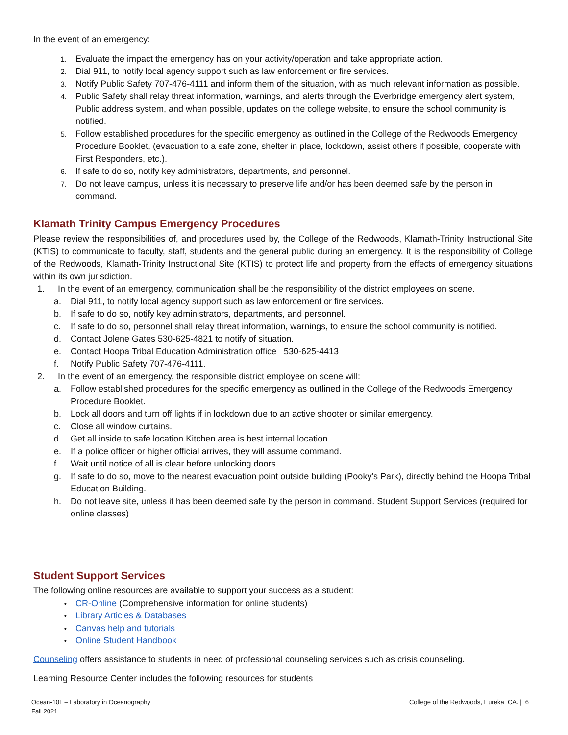In the event of an emergency:
1. Evaluate the impact the emergency has on your activity/operation and take appropriate action.
2. Dial 911, to notify local agency support such as law enforcement or fire services.
3. Notify Public Safety 707-476-4111 and inform them of the situation, with as much relevant information as possible.
4. Public Safety shall relay threat information, warnings, and alerts through the Everbridge emergency alert system, Public address system, and when possible, updates on the college website, to ensure the school community is notified.
5. Follow established procedures for the specific emergency as outlined in the College of the Redwoods Emergency Procedure Booklet, (evacuation to a safe zone, shelter in place, lockdown, assist others if possible, cooperate with First Responders, etc.).
6. If safe to do so, notify key administrators, departments, and personnel.
7. Do not leave campus, unless it is necessary to preserve life and/or has been deemed safe by the person in command.
Klamath Trinity Campus Emergency Procedures
Please review the responsibilities of, and procedures used by, the College of the Redwoods, Klamath-Trinity Instructional Site (KTIS) to communicate to faculty, staff, students and the general public during an emergency. It is the responsibility of College of the Redwoods, Klamath-Trinity Instructional Site (KTIS) to protect life and property from the effects of emergency situations within its own jurisdiction.
1. In the event of an emergency, communication shall be the responsibility of the district employees on scene.
a. Dial 911, to notify local agency support such as law enforcement or fire services.
b. If safe to do so, notify key administrators, departments, and personnel.
c. If safe to do so, personnel shall relay threat information, warnings, to ensure the school community is notified.
d. Contact Jolene Gates 530-625-4821 to notify of situation.
e. Contact Hoopa Tribal Education Administration office 530-625-4413
f. Notify Public Safety 707-476-4111.
2. In the event of an emergency, the responsible district employee on scene will:
a. Follow established procedures for the specific emergency as outlined in the College of the Redwoods Emergency Procedure Booklet.
b. Lock all doors and turn off lights if in lockdown due to an active shooter or similar emergency.
c. Close all window curtains.
d. Get all inside to safe location Kitchen area is best internal location.
e. If a police officer or higher official arrives, they will assume command.
f. Wait until notice of all is clear before unlocking doors.
g. If safe to do so, move to the nearest evacuation point outside building (Pooky’s Park), directly behind the Hoopa Tribal Education Building.
h. Do not leave site, unless it has been deemed safe by the person in command. Student Support Services (required for online classes)
Student Support Services
The following online resources are available to support your success as a student:
• CR-Online (Comprehensive information for online students)
• Library Articles & Databases
• Canvas help and tutorials
• Online Student Handbook
Counseling offers assistance to students in need of professional counseling services such as crisis counseling.
Learning Resource Center includes the following resources for students
Ocean-10L – Laboratory in Oceanography
Fall 2021
College of the Redwoods, Eureka CA. | 6